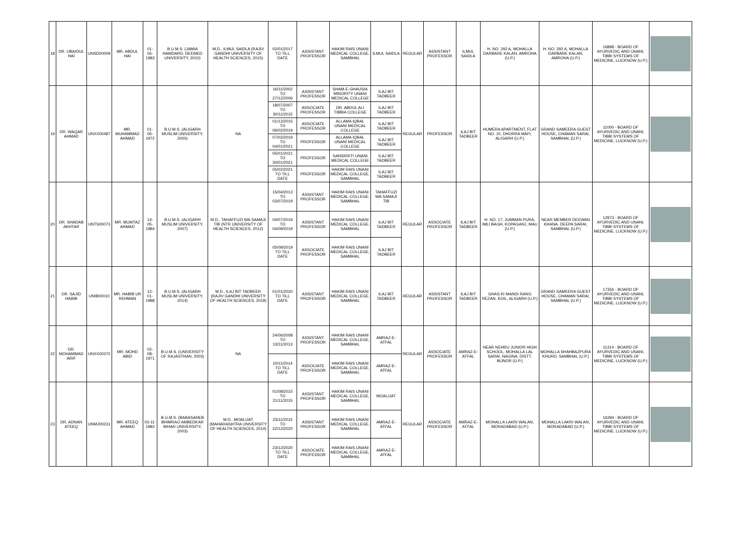| 18 | DR. UBAIDUL HAI | UNSD00009 | MR. ABDUL HAI | 01-05-1983 | B.U.M.S. (JAMIA HAMDARD, DEEMED UNIVERSITY, 2010) | M.D., ILMUL SAIDLA (RAJIV GANDHI UNIVERSITY OF HEALTH SCIENCES, 2015) | 02/01/2017 TO TILL DATE | ASSISTANT PROFESSOR | HAKIM RAIS UNANI MEDICAL COLLEGE, SAMBHAL | ILMUL SAIDLA | REGULAR | ASSISTANT PROFESSOR | ILMUL SAIDLA | H. NO. 292 A, MOHALLA DARBARE KALAN, AMROHA (U.P.) | H. NO. 292 A, MOHALLA DARBARE KALAN, AMROHA (U.P.) | 16898 - BOARD OF AYURVEDIC AND UNANI, TIBBI SYSTEMS OF MEDICINE, LUCKNOW (U.P.) | |
| 19 | DR. WAQAR AHMAD | UNXX00487 | MR. MUHAMMAD AHMAD | 01-06-1972 | B.U.M.S. (ALIGARH MUSLIM UNIVERSITY, 2000) | NA | 16/11/2002 TO 27/12/2006 | ASSISTANT PROFESSOR | SHAM-E-GHAUSIA MINORITY UNANI MEDICAL COLLEGE | ILAJ BIT TADBEER | REGULAR | PROFESSOR | ILAJ BIT TADBEER | HUMERA APARTMENT, FLAT NO. 10, DHORRA MAFI, ALIGARH (U.P.) | GRAND SAMEERA GUEST HOUSE, CHAMAN SARAI, SAMBHAL (U.P.) | 11000 - BOARD OF AYURVEDIC AND UNANI, TIBBI SYSTEMS OF MEDICINE, LUCKNOW (U.P.) | |
| | | | | | | | 18/07/2007 TO 30/11/2015 | ASSOCIATE PROFESSOR | DR. ABDUL ALI TIBBIA COLLEGE | ILAJ BIT TADBEER | | | | | | | |
| | | | | | | | 01/12/2015 TO 06/02/2019 | ASSOCIATE PROFESSOR | ALLAMA IQBAL UNANI MEDICAL COLLEGE | ILAJ BIT TADBEER | | | | | | | |
| | | | | | | | 07/02/2019 TO 04/01/2021 | PROFESSOR | ALLAMA IQBAL UNANI MEDICAL COLLEGE | ILAJ BIT TADBEER | | | | | | | |
| | | | | | | | 05/01/2021 TO 30/01/2021 | PROFESSOR | SANSKRITI UNANI MEDICAL COLLEGE | ILAJ BIT TADBEER | | | | | | | |
| | | | | | | | 05/02/2021 TO TILL DATE | PROFESSOR | HAKIM RAIS UNANI MEDICAL COLLEGE, SAMBHAL | ILAJ BIT TADBEER | | | | | | | |
| 20 | DR. SHADAB AKHTAR | UNTS00073 | MR. MUMTAZ AHMAD | 14-05-1984 | B.U.M.S. (ALIGARH MUSLIM UNIVERSITY, 2007) | M.D., TAHAFFUZI WA SAMAJI TIB (NTR UNIVERSITY OF HEALTH SCIENCES, 2012) | 15/04/2013 TO 03/07/2019 | ASSISTANT PROFESSOR | HAKIM RAIS UNANI MEDICAL COLLEGE, SAMBHAL | TAHAFFUZI WA SAMAJI TIB | REGULAR | ASSOCIATE PROFESSOR | ILAJ BIT TADBEER | H. NO. 17, JUMMAN PURA, IMLI BAGH, KOPAGANJ, MAU (U.P.) | NEAR MEMBER DEEWAN KHANA, DEEPA SARAI, SAMBHAL (U.P.) | 12973 - BOARD OF AYURVEDIC AND UNANI, TIBBI SYSTEMS OF MEDICINE, LUCKNOW (U.P.) | |
| | | | | | | | 04/07/2019 TO 04/09/2019 | ASSISTANT PROFESSOR | HAKIM RAIS UNANI MEDICAL COLLEGE, SAMBHAL | ILAJ BIT TADBEER | | | | | | | |
| | | | | | | | 05/09/2019 TO TILL DATE | ASSOCIATE PROFESSOR | HAKIM RAIS UNANI MEDICAL COLLEGE, SAMBHAL | ILAJ BIT TADBEER | | | | | | | |
| 21 | DR. SAJID HABIB | UNIB00010 | MR. HABIB UR REHMAN | 12-01-1988 | B.U.M.S. (ALIGARH MUSLIM UNIVERSITY, 2014) | M.D., ILAJ BIT TADBEER (RAJIV GANDHI UNIVERSITY OF HEALTH SCIENCES, 2019) | 01/01/2020 TO TILL DATE | ASSISTANT PROFESSOR | HAKIM RAIS UNANI MEDICAL COLLEGE, SAMBHAL | ILAJ BIT TADBEER | REGULAR | ASSISTANT PROFESSOR | ILAJ BIT TADBEER | GHAS KI MANDI RANG REZAN, KOIL, ALIGARH (U.P.) | GRAND SAMEERA GUEST HOUSE, CHAMAN SARAI, SAMBHAL (U.P.) | 17356 - BOARD OF AYURVEDIC AND UNANI, TIBBI SYSTEMS OF MEDICINE, LUCKNOW (U.P.) | |
| 22 | DR. MOHAMMAD ARIF | UNXX00370 | MR. MOHD ABID | 02-08-1971 | B.U.M.S. (UNIVERSITY OF RAJASTHAN, 2003) | NA | 24/06/2008 TO 13/11/2013 | ASSISTANT PROFESSOR | HAKIM RAIS UNANI MEDICAL COLLEGE, SAMBHAL | AMRAZ-E-ATFAL | REGULAR | ASSOCIATE PROFESSOR | AMRAZ-E-ATFAL | NEAR NEHRU JUNIOR HIGH SCHOOL, MOHALLA LAL SARAI, NAGINA, DISTT. BIJNOR (U.P.) | MOHALLA SHAHBAZPURA KHURD, SAMBHAL (U.P.) | 11314 - BOARD OF AYURVEDIC AND UNANI, TIBBI SYSTEMS OF MEDICINE, LUCKNOW (U.P.) | |
| | | | | | | | 10/11/2014 TO TILL DATE | ASSOCIATE PROFESSOR | HAKIM RAIS UNANI MEDICAL COLLEGE, SAMBHAL | AMRAZ-E-ATFAL | | | | | | | |
| 23 | DR. ADNAN ATEEQ | UNMJ00231 | MR. ATEEQ AHMAD | 03-11-1983 | B.U.M.S. (BABASAHEB BHIMRAO AMBEDKAR BIHAR UNIVERSITY, 2003) | M.D., MOALIJAT (MAHARASHTRA UNIVERSITY OF HEALTH SCIENCES, 2014) | 01/08/2015 TO 21/11/2015 | ASSISTANT PROFESSOR | HAKIM RAIS UNANI MEDICAL COLLEGE, SAMBHAL | MOALIJAT | REGULAR | ASSOCIATE PROFESSOR | AMRAZ-E-ATFAL | MOHALLA LAKRI WALAN, MORADABAD (U.P.) | MOHALLA LAKRI WALAN, MORADABAD (U.P.) | 16394 - BOARD OF AYURVEDIC AND UNANI, TIBBI SYSTEMS OF MEDICINE, LUCKNOW (U.P.) | |
| | | | | | | | 23/11/2015 TO 22/12/2020 | ASSISTANT PROFESSOR | HAKIM RAIS UNANI MEDICAL COLLEGE, SAMBHAL | AMRAZ-E-ATFAL | | | | | | | |
| | | | | | | | 23/12/2020 TO TILL DATE | ASSOCIATE PROFESSOR | HAKIM RAIS UNANI MEDICAL COLLEGE, SAMBHAL | AMRAZ-E-ATFAL | | | | | | | |